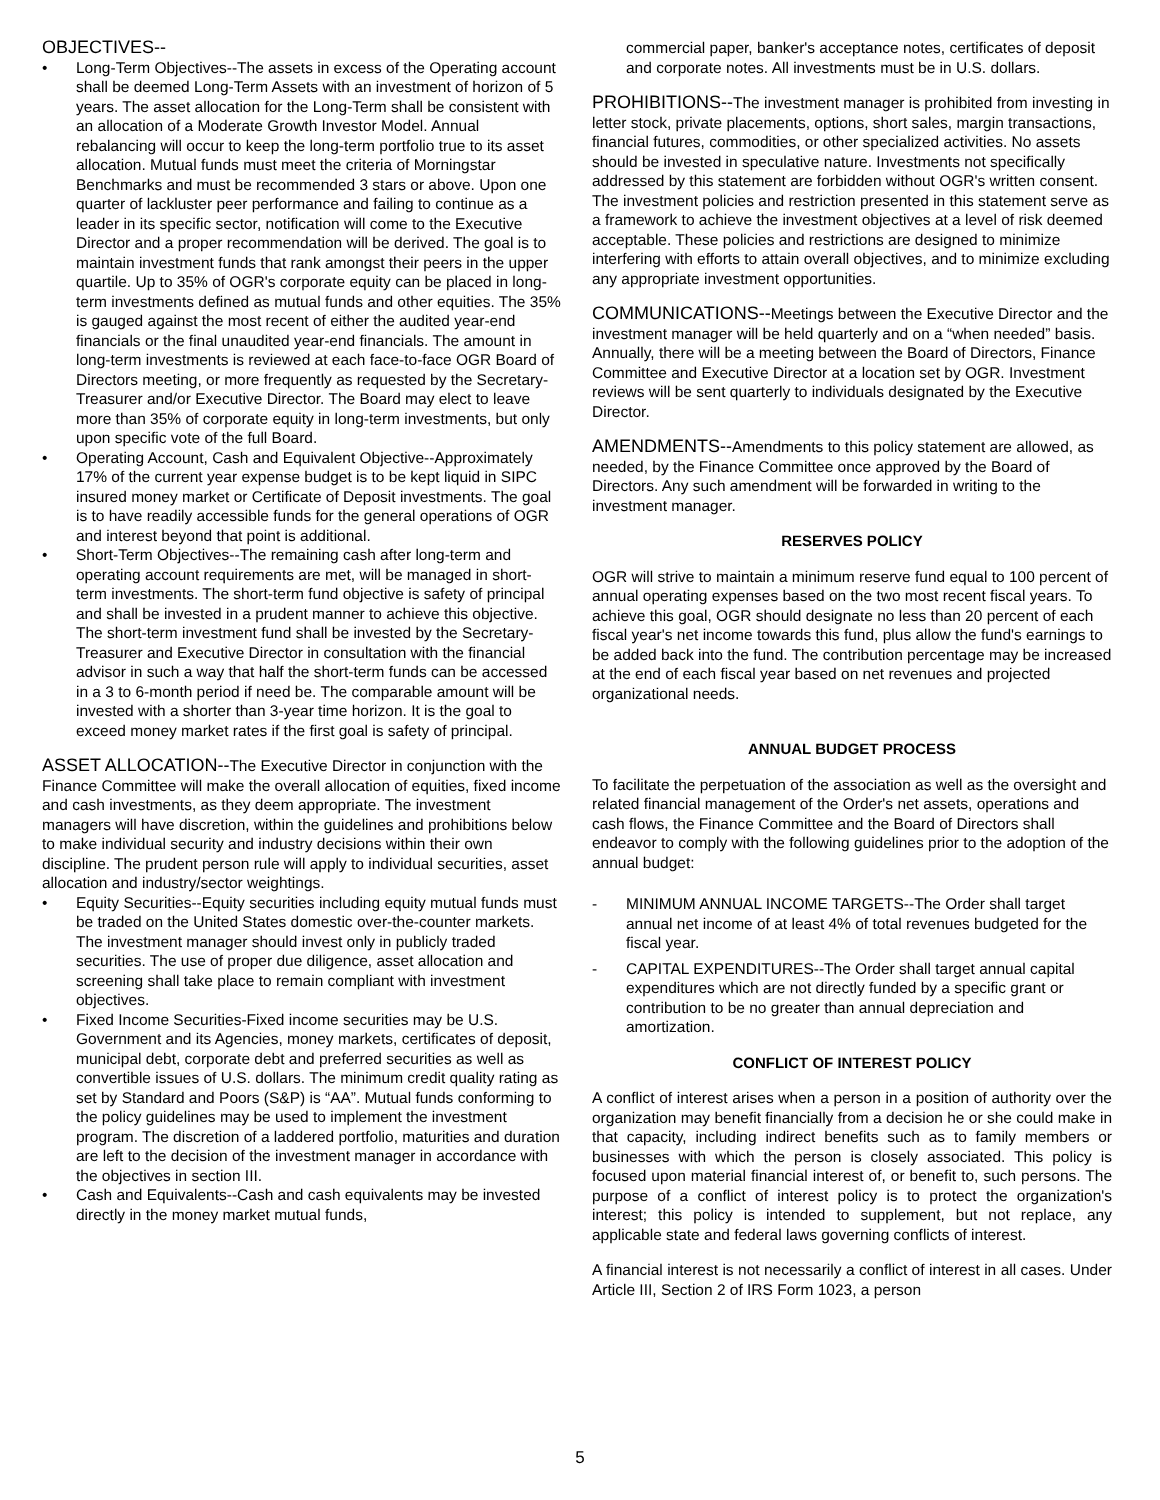OBJECTIVES--
• Long-Term Objectives--The assets in excess of the Operating account shall be deemed Long-Term Assets with an investment of horizon of 5 years. The asset allocation for the Long-Term shall be consistent with an allocation of a Moderate Growth Investor Model. Annual rebalancing will occur to keep the long-term portfolio true to its asset allocation. Mutual funds must meet the criteria of Morningstar Benchmarks and must be recommended 3 stars or above. Upon one quarter of lackluster peer performance and failing to continue as a leader in its specific sector, notification will come to the Executive Director and a proper recommendation will be derived. The goal is to maintain investment funds that rank amongst their peers in the upper quartile. Up to 35% of OGR's corporate equity can be placed in long-term investments defined as mutual funds and other equities. The 35% is gauged against the most recent of either the audited year-end financials or the final unaudited year-end financials. The amount in long-term investments is reviewed at each face-to-face OGR Board of Directors meeting, or more frequently as requested by the Secretary-Treasurer and/or Executive Director. The Board may elect to leave more than 35% of corporate equity in long-term investments, but only upon specific vote of the full Board.
• Operating Account, Cash and Equivalent Objective--Approximately 17% of the current year expense budget is to be kept liquid in SIPC insured money market or Certificate of Deposit investments. The goal is to have readily accessible funds for the general operations of OGR and interest beyond that point is additional.
• Short-Term Objectives--The remaining cash after long-term and operating account requirements are met, will be managed in short-term investments. The short-term fund objective is safety of principal and shall be invested in a prudent manner to achieve this objective. The short-term investment fund shall be invested by the Secretary-Treasurer and Executive Director in consultation with the financial advisor in such a way that half the short-term funds can be accessed in a 3 to 6-month period if need be. The comparable amount will be invested with a shorter than 3-year time horizon. It is the goal to exceed money market rates if the first goal is safety of principal.
ASSET ALLOCATION--The Executive Director in conjunction with the Finance Committee will make the overall allocation of equities, fixed income and cash investments, as they deem appropriate. The investment managers will have discretion, within the guidelines and prohibitions below to make individual security and industry decisions within their own discipline. The prudent person rule will apply to individual securities, asset allocation and industry/sector weightings.
• Equity Securities--Equity securities including equity mutual funds must be traded on the United States domestic over-the-counter markets. The investment manager should invest only in publicly traded securities. The use of proper due diligence, asset allocation and screening shall take place to remain compliant with investment objectives.
• Fixed Income Securities-Fixed income securities may be U.S. Government and its Agencies, money markets, certificates of deposit, municipal debt, corporate debt and preferred securities as well as convertible issues of U.S. dollars. The minimum credit quality rating as set by Standard and Poors (S&P) is “AA”. Mutual funds conforming to the policy guidelines may be used to implement the investment program. The discretion of a laddered portfolio, maturities and duration are left to the decision of the investment manager in accordance with the objectives in section III.
• Cash and Equivalents--Cash and cash equivalents may be invested directly in the money market mutual funds,
commercial paper, banker's acceptance notes, certificates of deposit and corporate notes. All investments must be in U.S. dollars.
PROHIBITIONS--The investment manager is prohibited from investing in letter stock, private placements, options, short sales, margin transactions, financial futures, commodities, or other specialized activities. No assets should be invested in speculative nature. Investments not specifically addressed by this statement are forbidden without OGR's written consent. The investment policies and restriction presented in this statement serve as a framework to achieve the investment objectives at a level of risk deemed acceptable. These policies and restrictions are designed to minimize interfering with efforts to attain overall objectives, and to minimize excluding any appropriate investment opportunities.
COMMUNICATIONS--Meetings between the Executive Director and the investment manager will be held quarterly and on a “when needed” basis. Annually, there will be a meeting between the Board of Directors, Finance Committee and Executive Director at a location set by OGR. Investment reviews will be sent quarterly to individuals designated by the Executive Director.
AMENDMENTS--Amendments to this policy statement are allowed, as needed, by the Finance Committee once approved by the Board of Directors. Any such amendment will be forwarded in writing to the investment manager.
RESERVES POLICY
OGR will strive to maintain a minimum reserve fund equal to 100 percent of annual operating expenses based on the two most recent fiscal years. To achieve this goal, OGR should designate no less than 20 percent of each fiscal year's net income towards this fund, plus allow the fund's earnings to be added back into the fund. The contribution percentage may be increased at the end of each fiscal year based on net revenues and projected organizational needs.
ANNUAL BUDGET PROCESS
To facilitate the perpetuation of the association as well as the oversight and related financial management of the Order's net assets, operations and cash flows, the Finance Committee and the Board of Directors shall endeavor to comply with the following guidelines prior to the adoption of the annual budget:
- MINIMUM ANNUAL INCOME TARGETS--The Order shall target annual net income of at least 4% of total revenues budgeted for the fiscal year.
- CAPITAL EXPENDITURES--The Order shall target annual capital expenditures which are not directly funded by a specific grant or contribution to be no greater than annual depreciation and amortization.
CONFLICT OF INTEREST POLICY
A conflict of interest arises when a person in a position of authority over the organization may benefit financially from a decision he or she could make in that capacity, including indirect benefits such as to family members or businesses with which the person is closely associated. This policy is focused upon material financial interest of, or benefit to, such persons. The purpose of a conflict of interest policy is to protect the organization's interest; this policy is intended to supplement, but not replace, any applicable state and federal laws governing conflicts of interest.
A financial interest is not necessarily a conflict of interest in all cases. Under Article III, Section 2 of IRS Form 1023, a person
5